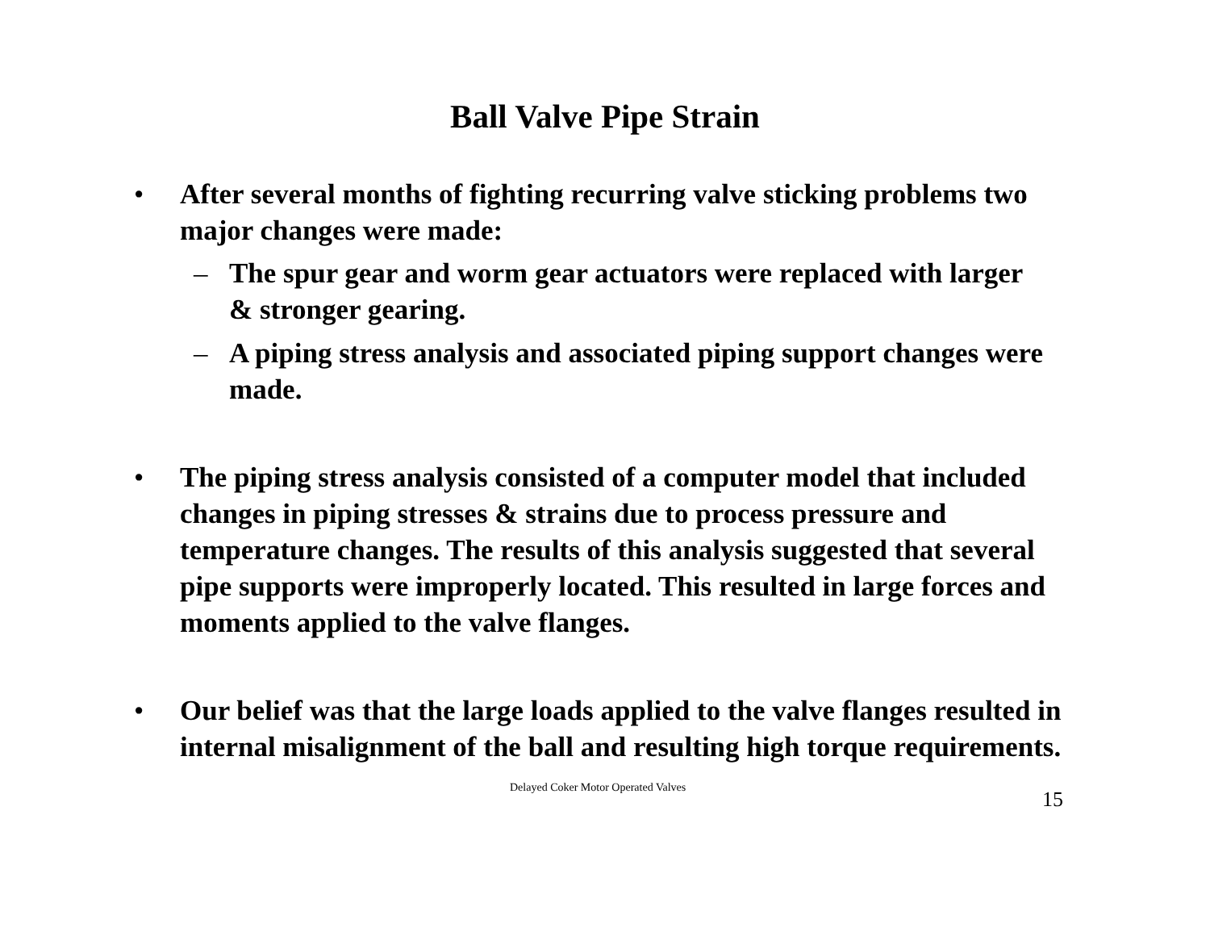Ball Valve Pipe Strain
• After several months of fighting recurring valve sticking problems two major changes were made:
– The spur gear and worm gear actuators were replaced with larger & stronger gearing.
– A piping stress analysis and associated piping support changes were made.
• The piping stress analysis consisted of a computer model that included changes in piping stresses & strains due to process pressure and temperature changes. The results of this analysis suggested that several pipe supports were improperly located. This resulted in large forces and moments applied to the valve flanges.
• Our belief was that the large loads applied to the valve flanges resulted in internal misalignment of the ball and resulting high torque requirements.
Delayed Coker Motor Operated Valves 15